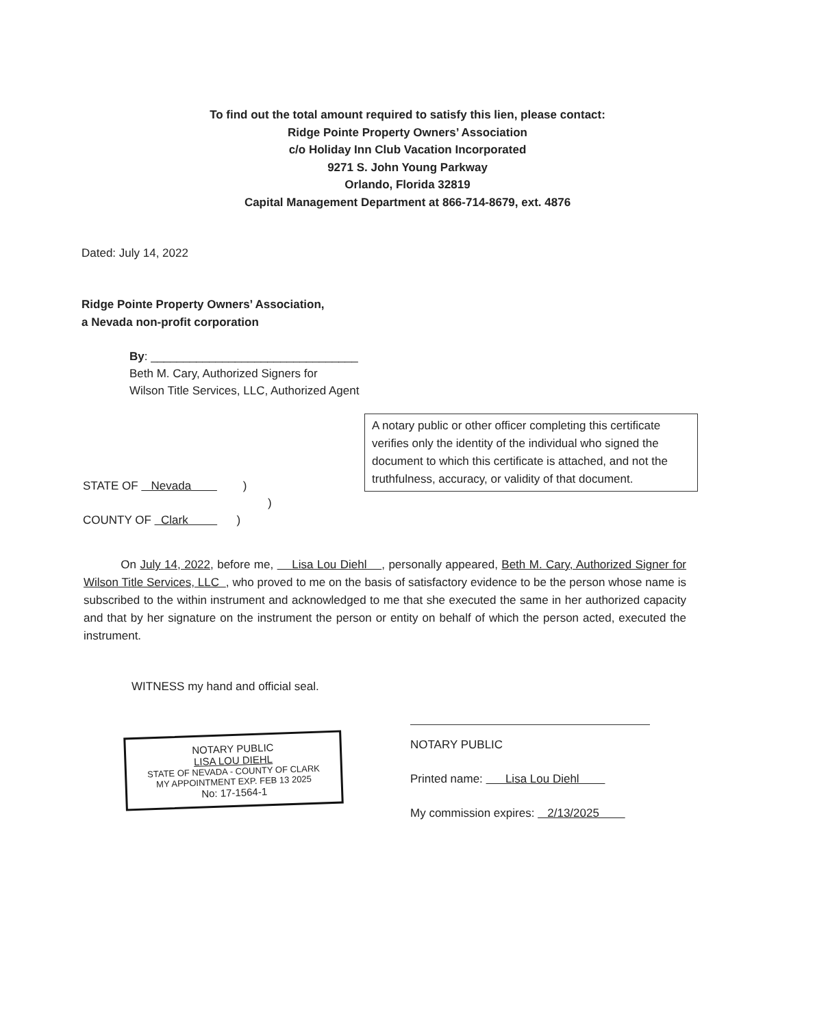To find out the total amount required to satisfy this lien, please contact:
Ridge Pointe Property Owners’ Association
c/o Holiday Inn Club Vacation Incorporated
9271 S. John Young Parkway
Orlando, Florida 32819
Capital Management Department at 866-714-8679, ext. 4876
Dated: July 14, 2022
Ridge Pointe Property Owners’ Association,
a Nevada non-profit corporation
By: ________________________________
Beth M. Cary, Authorized Signers for
Wilson Title Services, LLC, Authorized Agent
A notary public or other officer completing this certificate verifies only the identity of the individual who signed the document to which this certificate is attached, and not the truthfulness, accuracy, or validity of that document.
STATE OF Nevada )
)
COUNTY OF Clark )
On July 14, 2022, before me, Lisa Lou Diehl , personally appeared, Beth M. Cary, Authorized Signer for Wilson Title Services, LLC , who proved to me on the basis of satisfactory evidence to be the person whose name is subscribed to the within instrument and acknowledged to me that she executed the same in her authorized capacity and that by her signature on the instrument the person or entity on behalf of which the person acted, executed the instrument.
WITNESS my hand and official seal.
NOTARY PUBLIC
Printed name: Lisa Lou Diehl
My commission expires: 2/13/2025
NOTARY PUBLIC
LISA LOU DIEHL
STATE OF NEVADA - COUNTY OF CLARK
MY APPOINTMENT EXP. FEB 13 2025
No: 17-1564-1